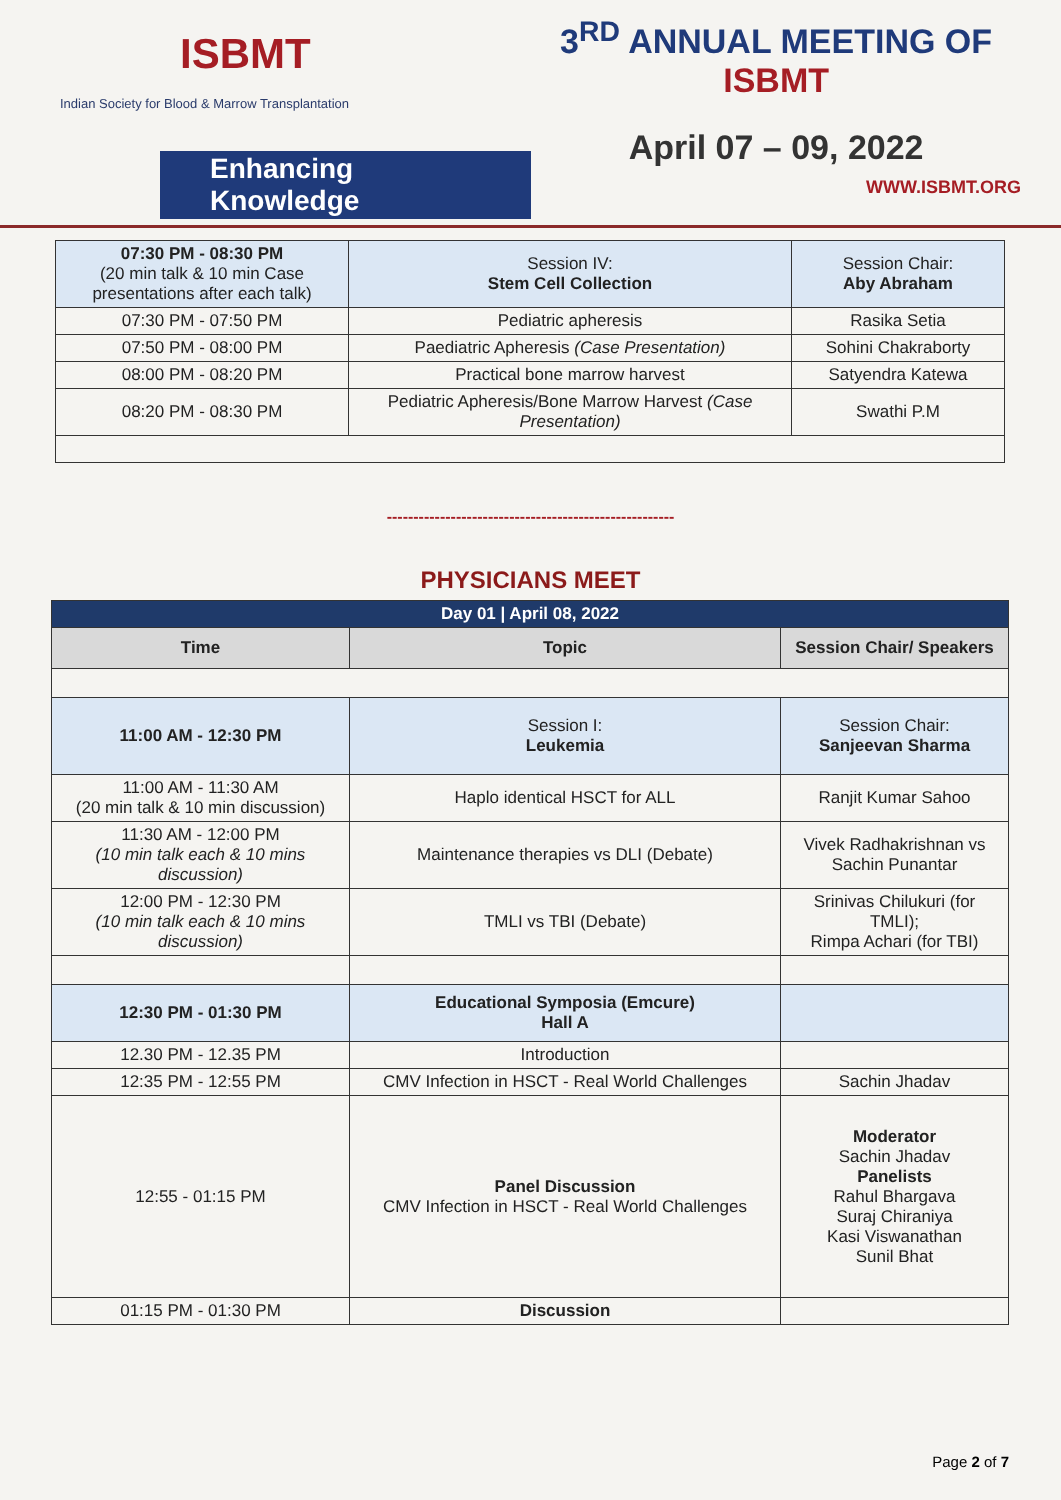ISBMT
Indian Society for Blood & Marrow Transplantation
Enhancing Knowledge
3<sup>RD</sup> ANNUAL MEETING OF
ISBMT
April 07 – 09, 2022
WWW.ISBMT.ORG
| 07:30 PM - 08:30 PM (20 min talk & 10 min Case presentations after each talk) | Session IV: Stem Cell Collection | Session Chair: Aby Abraham |
| 07:30 PM - 07:50 PM | Pediatric apheresis | Rasika Setia |
| 07:50 PM - 08:00 PM | Paediatric Apheresis (Case Presentation) | Sohini Chakraborty |
| 08:00 PM - 08:20 PM | Practical bone marrow harvest | Satyendra Katewa |
| 08:20 PM - 08:30 PM | Pediatric Apheresis/Bone Marrow Harvest (Case Presentation) | Swathi P.M |
------------------------------------------------------
PHYSICIANS MEET
| Day 01 / April 08, 2022 | | |
| Time | Topic | Session Chair/ Speakers |
| 11:00 AM - 12:30 PM | Session I: Leukemia | Session Chair: Sanjeevan Sharma |
| 11:00 AM - 11:30 AM (20 min talk & 10 min discussion) | Haplo identical HSCT for ALL | Ranjit Kumar Sahoo |
| 11:30 AM - 12:00 PM (10 min talk each & 10 mins discussion) | Maintenance therapies vs DLI (Debate) | Vivek Radhakrishnan vs Sachin Punantar |
| 12:00 PM - 12:30 PM (10 min talk each & 10 mins discussion) | TMLI vs TBI (Debate) | Srinivas Chilukuri (for TMLI); Rimpa Achari (for TBI) |
| 12:30 PM - 01:30 PM | Educational Symposia (Emcure) Hall A | |
| 12.30 PM - 12.35 PM | Introduction | |
| 12:35 PM - 12:55 PM | CMV Infection in HSCT - Real World Challenges | Sachin Jhadav |
| 12:55 - 01:15 PM | Panel Discussion CMV Infection in HSCT - Real World Challenges | Moderator Sachin Jhadav Panelists Rahul Bhargava Suraj Chiraniya Kasi Viswanathan Sunil Bhat |
| 01:15 PM - 01:30 PM | Discussion | |
Page 2 of 7